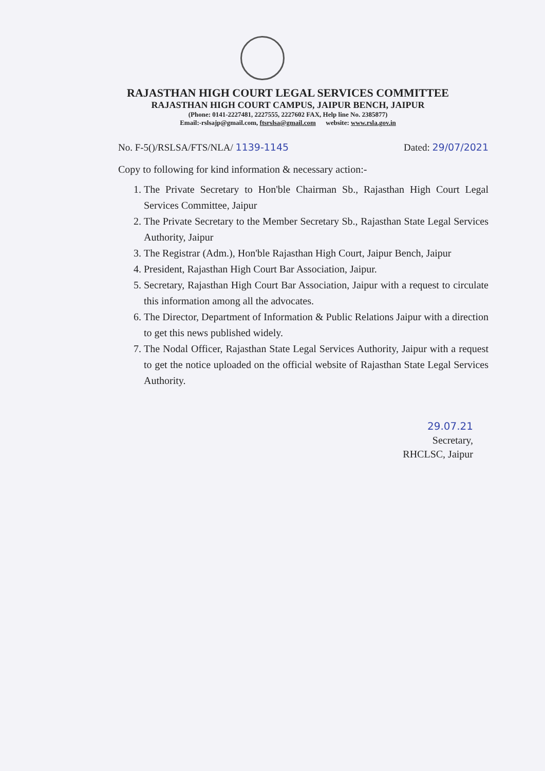RAJASTHAN HIGH COURT LEGAL SERVICES COMMITTEE
RAJASTHAN HIGH COURT CAMPUS, JAIPUR BENCH, JAIPUR
(Phone: 0141-2227481, 2227555, 2227602 FAX, Help line No. 2385877)
Email:-rslsajp@gmail.com, ftsrslsa@gmail.com website: www.rsla.gov.in
No. F-5()/RSLSA/FTS/NLA/ 1139-1145 Dated: 29/07/2021
Copy to following for kind information & necessary action:-
1. The Private Secretary to Hon'ble Chairman Sb., Rajasthan High Court Legal Services Committee, Jaipur
2. The Private Secretary to the Member Secretary Sb., Rajasthan State Legal Services Authority, Jaipur
3. The Registrar (Adm.), Hon'ble Rajasthan High Court, Jaipur Bench, Jaipur
4. President, Rajasthan High Court Bar Association, Jaipur.
5. Secretary, Rajasthan High Court Bar Association, Jaipur with a request to circulate this information among all the advocates.
6. The Director, Department of Information & Public Relations Jaipur with a direction to get this news published widely.
7. The Nodal Officer, Rajasthan State Legal Services Authority, Jaipur with a request to get the notice uploaded on the official website of Rajasthan State Legal Services Authority.
29.07.21
Secretary,
RHCLSC, Jaipur